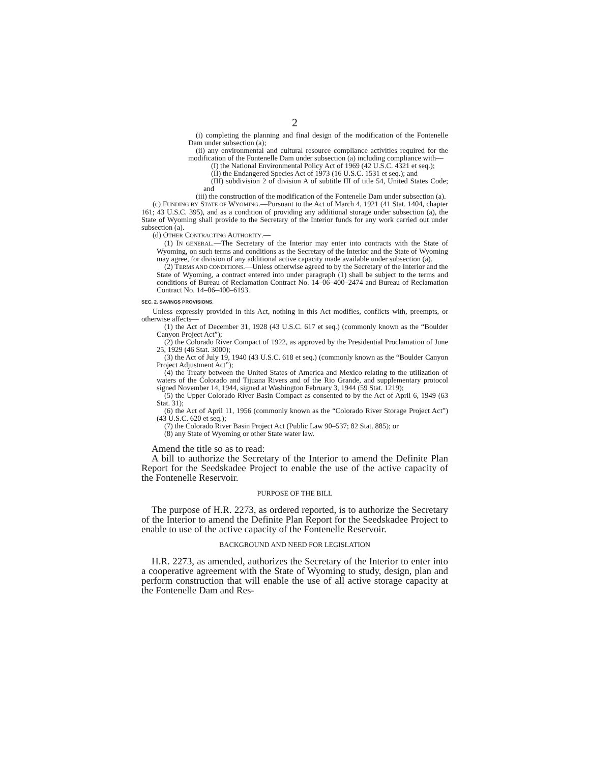2
(i) completing the planning and final design of the modification of the Fontenelle Dam under subsection (a);
(ii) any environmental and cultural resource compliance activities required for the modification of the Fontenelle Dam under subsection (a) including compliance with—
(I) the National Environmental Policy Act of 1969 (42 U.S.C. 4321 et seq.);
(II) the Endangered Species Act of 1973 (16 U.S.C. 1531 et seq.); and
(III) subdivision 2 of division A of subtitle III of title 54, United States Code; and
(iii) the construction of the modification of the Fontenelle Dam under subsection (a).
(c) FUNDING BY STATE OF WYOMING.—Pursuant to the Act of March 4, 1921 (41 Stat. 1404, chapter 161; 43 U.S.C. 395), and as a condition of providing any additional storage under subsection (a), the State of Wyoming shall provide to the Secretary of the Interior funds for any work carried out under subsection (a).
(d) OTHER CONTRACTING AUTHORITY.—
(1) IN GENERAL.—The Secretary of the Interior may enter into contracts with the State of Wyoming, on such terms and conditions as the Secretary of the Interior and the State of Wyoming may agree, for division of any additional active capacity made available under subsection (a).
(2) TERMS AND CONDITIONS.—Unless otherwise agreed to by the Secretary of the Interior and the State of Wyoming, a contract entered into under paragraph (1) shall be subject to the terms and conditions of Bureau of Reclamation Contract No. 14–06–400–2474 and Bureau of Reclamation Contract No. 14–06–400–6193.
SEC. 2. SAVINGS PROVISIONS.
Unless expressly provided in this Act, nothing in this Act modifies, conflicts with, preempts, or otherwise affects—
(1) the Act of December 31, 1928 (43 U.S.C. 617 et seq.) (commonly known as the “Boulder Canyon Project Act”);
(2) the Colorado River Compact of 1922, as approved by the Presidential Proclamation of June 25, 1929 (46 Stat. 3000);
(3) the Act of July 19, 1940 (43 U.S.C. 618 et seq.) (commonly known as the “Boulder Canyon Project Adjustment Act”);
(4) the Treaty between the United States of America and Mexico relating to the utilization of waters of the Colorado and Tijuana Rivers and of the Rio Grande, and supplementary protocol signed November 14, 1944, signed at Washington February 3, 1944 (59 Stat. 1219);
(5) the Upper Colorado River Basin Compact as consented to by the Act of April 6, 1949 (63 Stat. 31);
(6) the Act of April 11, 1956 (commonly known as the “Colorado River Storage Project Act”) (43 U.S.C. 620 et seq.);
(7) the Colorado River Basin Project Act (Public Law 90–537; 82 Stat. 885); or
(8) any State of Wyoming or other State water law.
Amend the title so as to read:
A bill to authorize the Secretary of the Interior to amend the Definite Plan Report for the Seedskadee Project to enable the use of the active capacity of the Fontenelle Reservoir.
PURPOSE OF THE BILL
The purpose of H.R. 2273, as ordered reported, is to authorize the Secretary of the Interior to amend the Definite Plan Report for the Seedskadee Project to enable to use of the active capacity of the Fontenelle Reservoir.
BACKGROUND AND NEED FOR LEGISLATION
H.R. 2273, as amended, authorizes the Secretary of the Interior to enter into a cooperative agreement with the State of Wyoming to study, design, plan and perform construction that will enable the use of all active storage capacity at the Fontenelle Dam and Res-